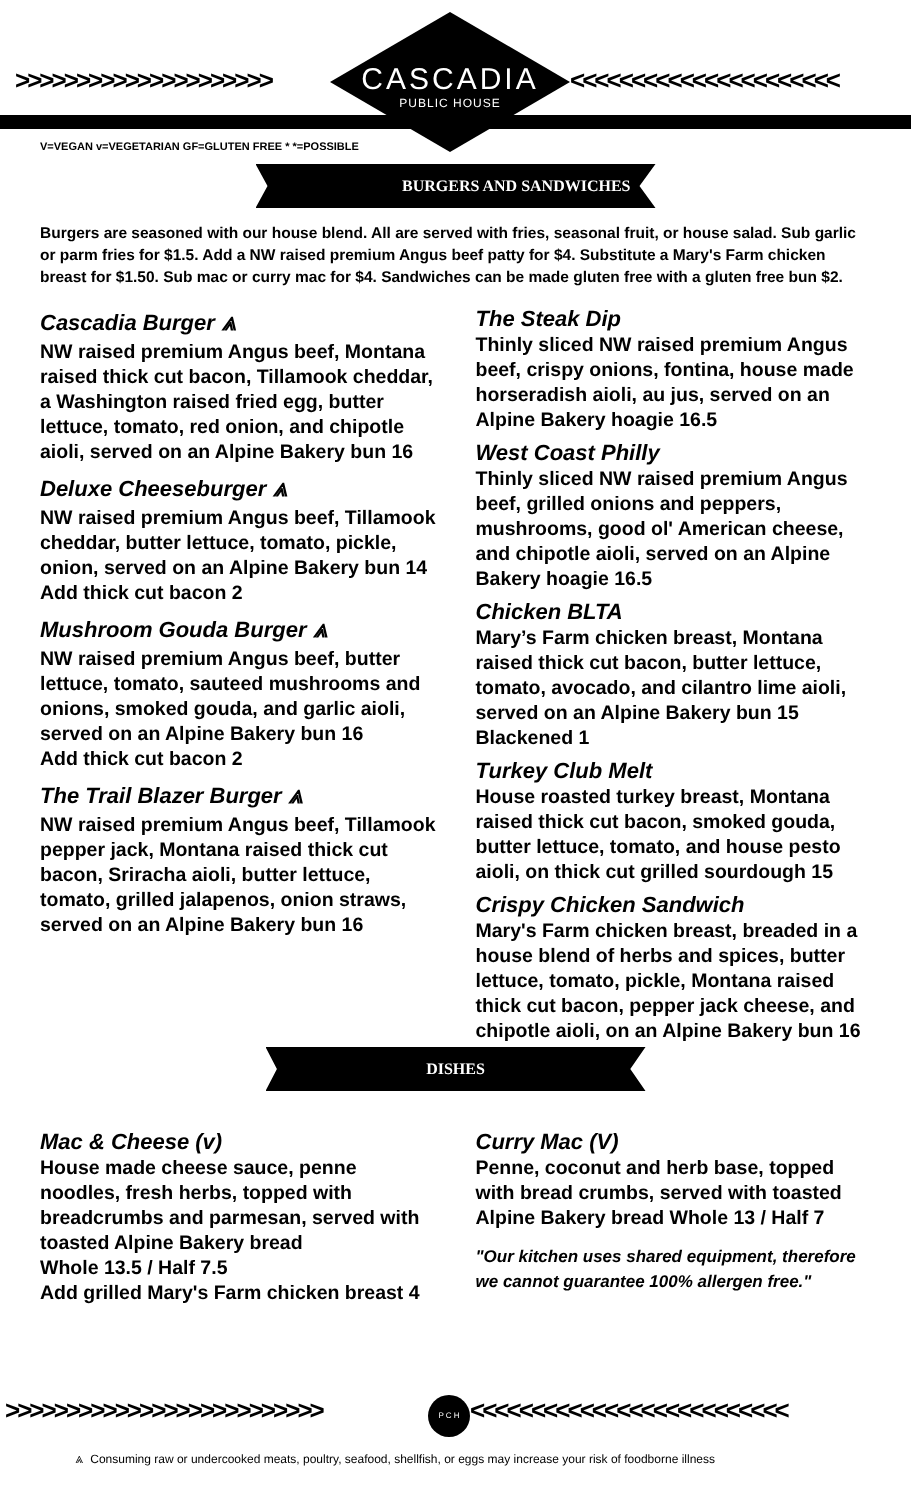>>>>>>>>>>>>>>>>>>>>> <<<<<<<<<<<<<<<<<<<<<<
CASCADIA
PUBLIC HOUSE
V=VEGAN v=VEGETARIAN GF=GLUTEN FREE * *=POSSIBLE
BURGERS AND SANDWICHES
Burgers are seasoned with our house blend. All are served with fries, seasonal fruit, or house salad. Sub garlic or parm fries for $1.5. Add a NW raised premium Angus beef patty for $4. Substitute a Mary's Farm chicken breast for $1.50. Sub mac or curry mac for $4. Sandwiches can be made gluten free with a gluten free bun $2.
Cascadia Burger ⩓
NW raised premium Angus beef, Montana raised thick cut bacon, Tillamook cheddar, a Washington raised fried egg, butter lettuce, tomato, red onion, and chipotle aioli, served on an Alpine Bakery bun 16
Deluxe Cheeseburger ⩓
NW raised premium Angus beef, Tillamook cheddar, butter lettuce, tomato, pickle, onion, served on an Alpine Bakery bun 14
Add thick cut bacon 2
Mushroom Gouda Burger ⩓
NW raised premium Angus beef, butter lettuce, tomato, sauteed mushrooms and onions, smoked gouda, and garlic aioli, served on an Alpine Bakery bun 16
Add thick cut bacon 2
The Trail Blazer Burger ⩓
NW raised premium Angus beef, Tillamook pepper jack, Montana raised thick cut bacon, Sriracha aioli, butter lettuce, tomato, grilled jalapenos, onion straws, served on an Alpine Bakery bun 16
The Steak Dip
Thinly sliced NW raised premium Angus beef, crispy onions, fontina, house made horseradish aioli, au jus, served on an Alpine Bakery hoagie 16.5
West Coast Philly
Thinly sliced NW raised premium Angus beef, grilled onions and peppers, mushrooms, good ol' American cheese, and chipotle aioli, served on an Alpine Bakery hoagie 16.5
Chicken BLTA
Mary’s Farm chicken breast, Montana raised thick cut bacon, butter lettuce, tomato, avocado, and cilantro lime aioli, served on an Alpine Bakery bun 15
Blackened 1
Turkey Club Melt
House roasted turkey breast, Montana raised thick cut bacon, smoked gouda, butter lettuce, tomato, and house pesto aioli, on thick cut grilled sourdough 15
Crispy Chicken Sandwich
Mary's Farm chicken breast, breaded in a house blend of herbs and spices, butter lettuce, tomato, pickle, Montana raised thick cut bacon, pepper jack cheese, and chipotle aioli, on an Alpine Bakery bun 16
DISHES
Mac & Cheese (v)
House made cheese sauce, penne noodles, fresh herbs, topped with breadcrumbs and parmesan, served with toasted Alpine Bakery bread
Whole 13.5 / Half 7.5
Add grilled Mary's Farm chicken breast 4
Curry Mac (V)
Penne, coconut and herb base, topped with bread crumbs, served with toasted Alpine Bakery bread Whole 13 / Half 7
"Our kitchen uses shared equipment, therefore we cannot guarantee 100% allergen free."
>>>>>>>>>>>>>>>>>>>>>>>>>> P C H <<<<<<<<<<<<<<<<<<<<<<<<<<
⩓ Consuming raw or undercooked meats, poultry, seafood, shellfish, or eggs may increase your risk of foodborne illness